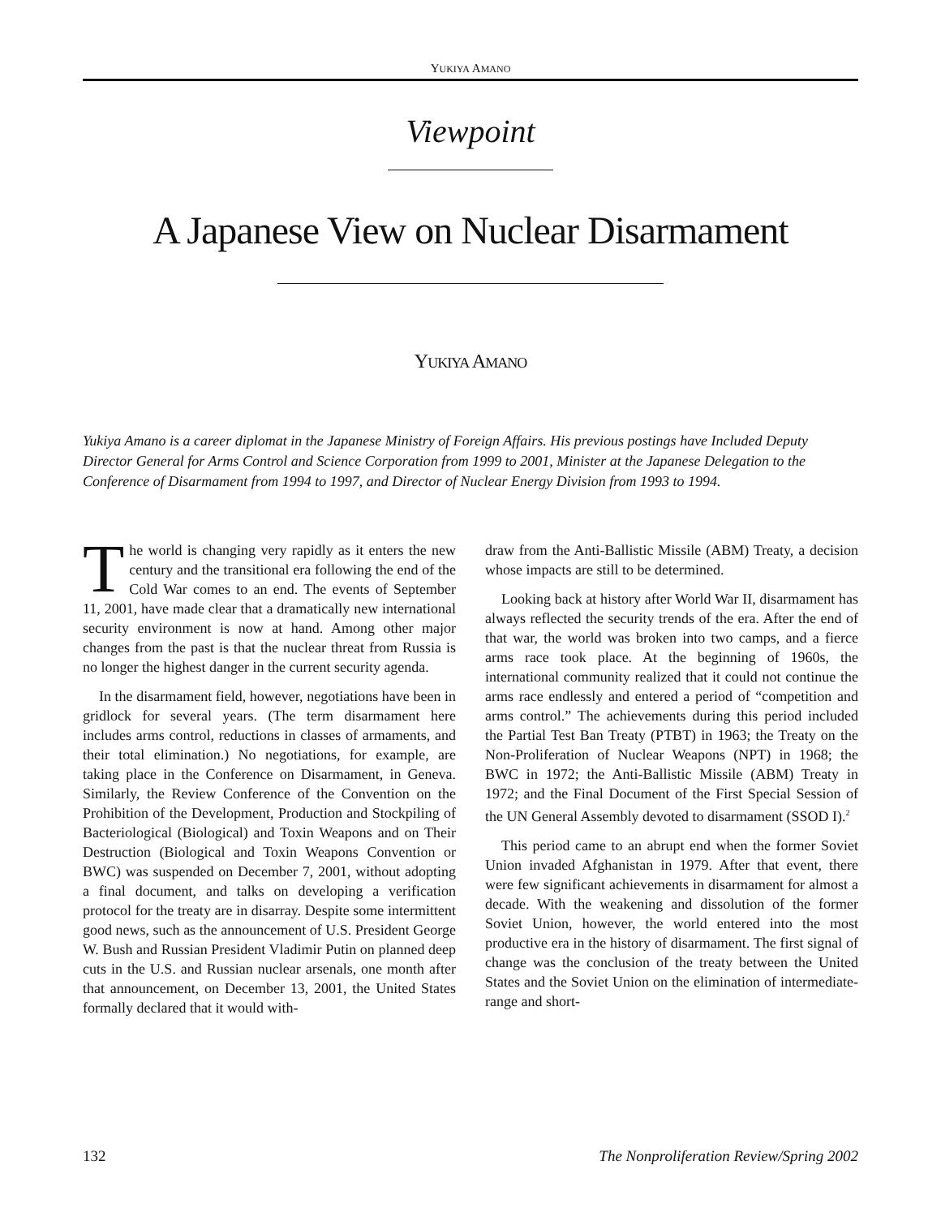YUKIYA AMANO
Viewpoint
A Japanese View on Nuclear Disarmament
YUKIYA AMANO
Yukiya Amano is a career diplomat in the Japanese Ministry of Foreign Affairs. His previous postings have Included Deputy Director General for Arms Control and Science Corporation from 1999 to 2001, Minister at the Japanese Delegation to the Conference of Disarmament from 1994 to 1997, and Director of Nuclear Energy Division from 1993 to 1994.
The world is changing very rapidly as it enters the new century and the transitional era following the end of the Cold War comes to an end. The events of September 11, 2001, have made clear that a dramatically new international security environment is now at hand. Among other major changes from the past is that the nuclear threat from Russia is no longer the highest danger in the current security agenda.
In the disarmament field, however, negotiations have been in gridlock for several years. (The term disarmament here includes arms control, reductions in classes of armaments, and their total elimination.) No negotiations, for example, are taking place in the Conference on Disarmament, in Geneva. Similarly, the Review Conference of the Convention on the Prohibition of the Development, Production and Stockpiling of Bacteriological (Biological) and Toxin Weapons and on Their Destruction (Biological and Toxin Weapons Convention or BWC) was suspended on December 7, 2001, without adopting a final document, and talks on developing a verification protocol for the treaty are in disarray. Despite some intermittent good news, such as the announcement of U.S. President George W. Bush and Russian President Vladimir Putin on planned deep cuts in the U.S. and Russian nuclear arsenals, one month after that announcement, on December 13, 2001, the United States formally declared that it would with-
draw from the Anti-Ballistic Missile (ABM) Treaty, a decision whose impacts are still to be determined.
Looking back at history after World War II, disarmament has always reflected the security trends of the era. After the end of that war, the world was broken into two camps, and a fierce arms race took place. At the beginning of 1960s, the international community realized that it could not continue the arms race endlessly and entered a period of “competition and arms control.” The achievements during this period included the Partial Test Ban Treaty (PTBT) in 1963; the Treaty on the Non-Proliferation of Nuclear Weapons (NPT) in 1968; the BWC in 1972; the Anti-Ballistic Missile (ABM) Treaty in 1972; and the Final Document of the First Special Session of the UN General Assembly devoted to disarmament (SSOD I).<sup>2</sup>
This period came to an abrupt end when the former Soviet Union invaded Afghanistan in 1979. After that event, there were few significant achievements in disarmament for almost a decade. With the weakening and dissolution of the former Soviet Union, however, the world entered into the most productive era in the history of disarmament. The first signal of change was the conclusion of the treaty between the United States and the Soviet Union on the elimination of intermediate-range and short-
132 The Nonproliferation Review/Spring 2002